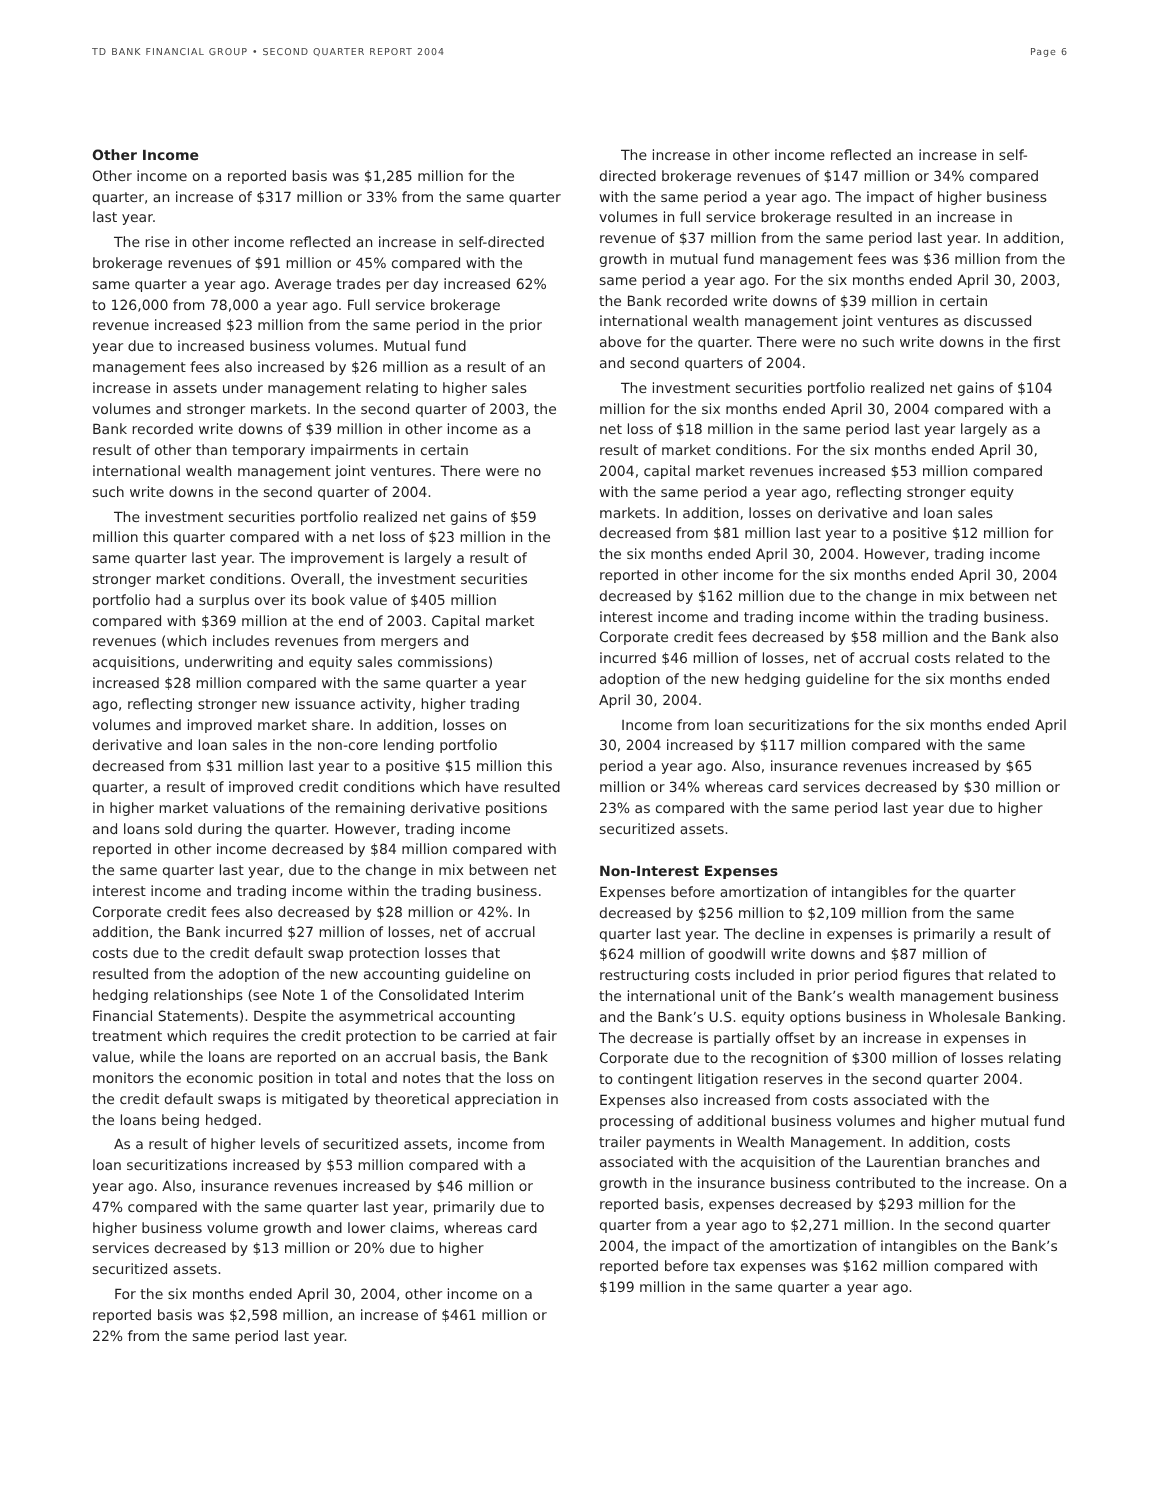TD BANK FINANCIAL GROUP • SECOND QUARTER REPORT 2004 Page 6
Other Income
Other income on a reported basis was $1,285 million for the quarter, an increase of $317 million or 33% from the same quarter last year.
The rise in other income reflected an increase in self-directed brokerage revenues of $91 million or 45% compared with the same quarter a year ago. Average trades per day increased 62% to 126,000 from 78,000 a year ago. Full service brokerage revenue increased $23 million from the same period in the prior year due to increased business volumes. Mutual fund management fees also increased by $26 million as a result of an increase in assets under management relating to higher sales volumes and stronger markets. In the second quarter of 2003, the Bank recorded write downs of $39 million in other income as a result of other than temporary impairments in certain international wealth management joint ventures. There were no such write downs in the second quarter of 2004.
The investment securities portfolio realized net gains of $59 million this quarter compared with a net loss of $23 million in the same quarter last year. The improvement is largely a result of stronger market conditions. Overall, the investment securities portfolio had a surplus over its book value of $405 million compared with $369 million at the end of 2003. Capital market revenues (which includes revenues from mergers and acquisitions, underwriting and equity sales commissions) increased $28 million compared with the same quarter a year ago, reflecting stronger new issuance activity, higher trading volumes and improved market share. In addition, losses on derivative and loan sales in the non-core lending portfolio decreased from $31 million last year to a positive $15 million this quarter, a result of improved credit conditions which have resulted in higher market valuations of the remaining derivative positions and loans sold during the quarter. However, trading income reported in other income decreased by $84 million compared with the same quarter last year, due to the change in mix between net interest income and trading income within the trading business. Corporate credit fees also decreased by $28 million or 42%. In addition, the Bank incurred $27 million of losses, net of accrual costs due to the credit default swap protection losses that resulted from the adoption of the new accounting guideline on hedging relationships (see Note 1 of the Consolidated Interim Financial Statements). Despite the asymmetrical accounting treatment which requires the credit protection to be carried at fair value, while the loans are reported on an accrual basis, the Bank monitors the economic position in total and notes that the loss on the credit default swaps is mitigated by theoretical appreciation in the loans being hedged.
As a result of higher levels of securitized assets, income from loan securitizations increased by $53 million compared with a year ago. Also, insurance revenues increased by $46 million or 47% compared with the same quarter last year, primarily due to higher business volume growth and lower claims, whereas card services decreased by $13 million or 20% due to higher securitized assets.
For the six months ended April 30, 2004, other income on a reported basis was $2,598 million, an increase of $461 million or 22% from the same period last year.
The increase in other income reflected an increase in self-directed brokerage revenues of $147 million or 34% compared with the same period a year ago. The impact of higher business volumes in full service brokerage resulted in an increase in revenue of $37 million from the same period last year. In addition, growth in mutual fund management fees was $36 million from the same period a year ago. For the six months ended April 30, 2003, the Bank recorded write downs of $39 million in certain international wealth management joint ventures as discussed above for the quarter. There were no such write downs in the first and second quarters of 2004.
The investment securities portfolio realized net gains of $104 million for the six months ended April 30, 2004 compared with a net loss of $18 million in the same period last year largely as a result of market conditions. For the six months ended April 30, 2004, capital market revenues increased $53 million compared with the same period a year ago, reflecting stronger equity markets. In addition, losses on derivative and loan sales decreased from $81 million last year to a positive $12 million for the six months ended April 30, 2004. However, trading income reported in other income for the six months ended April 30, 2004 decreased by $162 million due to the change in mix between net interest income and trading income within the trading business. Corporate credit fees decreased by $58 million and the Bank also incurred $46 million of losses, net of accrual costs related to the adoption of the new hedging guideline for the six months ended April 30, 2004.
Income from loan securitizations for the six months ended April 30, 2004 increased by $117 million compared with the same period a year ago. Also, insurance revenues increased by $65 million or 34% whereas card services decreased by $30 million or 23% as compared with the same period last year due to higher securitized assets.
Non-Interest Expenses
Expenses before amortization of intangibles for the quarter decreased by $256 million to $2,109 million from the same quarter last year. The decline in expenses is primarily a result of $624 million of goodwill write downs and $87 million of restructuring costs included in prior period figures that related to the international unit of the Bank’s wealth management business and the Bank’s U.S. equity options business in Wholesale Banking. The decrease is partially offset by an increase in expenses in Corporate due to the recognition of $300 million of losses relating to contingent litigation reserves in the second quarter 2004. Expenses also increased from costs associated with the processing of additional business volumes and higher mutual fund trailer payments in Wealth Management. In addition, costs associated with the acquisition of the Laurentian branches and growth in the insurance business contributed to the increase. On a reported basis, expenses decreased by $293 million for the quarter from a year ago to $2,271 million. In the second quarter 2004, the impact of the amortization of intangibles on the Bank’s reported before tax expenses was $162 million compared with $199 million in the same quarter a year ago.